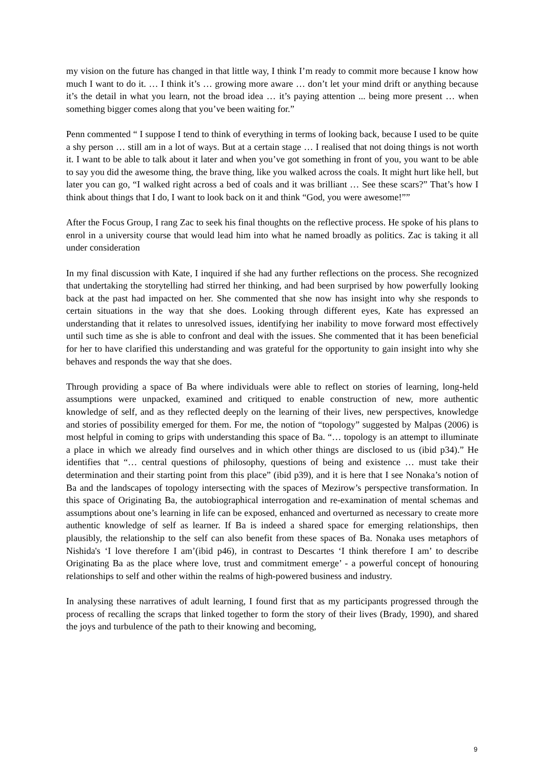my vision on the future has changed in that little way, I think I’m ready to commit more because I know how much I want to do it. … I think it’s … growing more aware … don’t let your mind drift or anything because it’s the detail in what you learn, not the broad idea … it’s paying attention ... being more present … when something bigger comes along that you’ve been waiting for.”
Penn commented “ I suppose I tend to think of everything in terms of looking back, because I used to be quite a shy person … still am in a lot of ways. But at a certain stage … I realised that not doing things is not worth it. I want to be able to talk about it later and when you’ve got something in front of you, you want to be able to say you did the awesome thing, the brave thing, like you walked across the coals. It might hurt like hell, but later you can go, “I walked right across a bed of coals and it was brilliant … See these scars?” That’s how I think about things that I do, I want to look back on it and think “God, you were awesome!””
After the Focus Group, I rang Zac to seek his final thoughts on the reflective process. He spoke of his plans to enrol in a university course that would lead him into what he named broadly as politics. Zac is taking it all under consideration
In my final discussion with Kate, I inquired if she had any further reflections on the process. She recognized that undertaking the storytelling had stirred her thinking, and had been surprised by how powerfully looking back at the past had impacted on her. She commented that she now has insight into why she responds to certain situations in the way that she does. Looking through different eyes, Kate has expressed an understanding that it relates to unresolved issues, identifying her inability to move forward most effectively until such time as she is able to confront and deal with the issues. She commented that it has been beneficial for her to have clarified this understanding and was grateful for the opportunity to gain insight into why she behaves and responds the way that she does.
Through providing a space of Ba where individuals were able to reflect on stories of learning, long-held assumptions were unpacked, examined and critiqued to enable construction of new, more authentic knowledge of self, and as they reflected deeply on the learning of their lives, new perspectives, knowledge and stories of possibility emerged for them. For me, the notion of “topology” suggested by Malpas (2006) is most helpful in coming to grips with understanding this space of Ba. “… topology is an attempt to illuminate a place in which we already find ourselves and in which other things are disclosed to us (ibid p34).” He identifies that “… central questions of philosophy, questions of being and existence … must take their determination and their starting point from this place” (ibid p39), and it is here that I see Nonaka’s notion of Ba and the landscapes of topology intersecting with the spaces of Mezirow’s perspective transformation. In this space of Originating Ba, the autobiographical interrogation and re-examination of mental schemas and assumptions about one’s learning in life can be exposed, enhanced and overturned as necessary to create more authentic knowledge of self as learner. If Ba is indeed a shared space for emerging relationships, then plausibly, the relationship to the self can also benefit from these spaces of Ba. Nonaka uses metaphors of Nishida's ‘I love therefore I am’(ibid p46), in contrast to Descartes ‘I think therefore I am’ to describe Originating Ba as the place where love, trust and commitment emerge’ - a powerful concept of honouring relationships to self and other within the realms of high-powered business and industry.
In analysing these narratives of adult learning, I found first that as my participants progressed through the process of recalling the scraps that linked together to form the story of their lives (Brady, 1990), and shared the joys and turbulence of the path to their knowing and becoming,
9